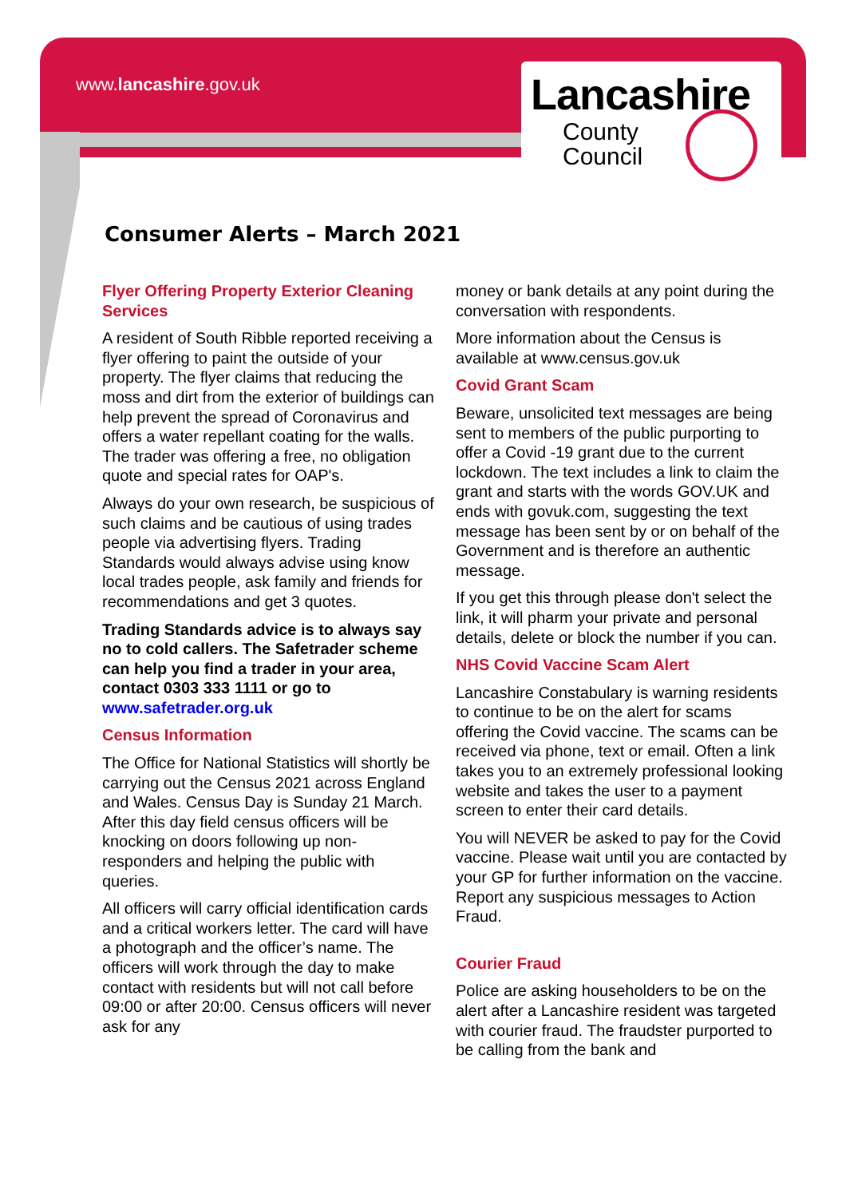www.lancashire.gov.uk
Lancashire
County
Council
Consumer Alerts – March 2021
Flyer Offering Property Exterior Cleaning Services
A resident of South Ribble reported receiving a flyer offering to paint the outside of your property. The flyer claims that reducing the moss and dirt from the exterior of buildings can help prevent the spread of Coronavirus and offers a water repellant coating for the walls. The trader was offering a free, no obligation quote and special rates for OAP's.
Always do your own research, be suspicious of such claims and be cautious of using trades people via advertising flyers. Trading Standards would always advise using know local trades people, ask family and friends for recommendations and get 3 quotes.
Trading Standards advice is to always say no to cold callers. The Safetrader scheme can help you find a trader in your area, contact 0303 333 1111 or go to www.safetrader.org.uk
Census Information
The Office for National Statistics will shortly be carrying out the Census 2021 across England and Wales. Census Day is Sunday 21 March. After this day field census officers will be knocking on doors following up non-responders and helping the public with queries.
All officers will carry official identification cards and a critical workers letter. The card will have a photograph and the officer’s name. The officers will work through the day to make contact with residents but will not call before 09:00 or after 20:00. Census officers will never ask for any
money or bank details at any point during the conversation with respondents.
More information about the Census is available at www.census.gov.uk
Covid Grant Scam
Beware, unsolicited text messages are being sent to members of the public purporting to offer a Covid -19 grant due to the current lockdown. The text includes a link to claim the grant and starts with the words GOV.UK and ends with govuk.com, suggesting the text message has been sent by or on behalf of the Government and is therefore an authentic message.
If you get this through please don't select the link, it will pharm your private and personal details, delete or block the number if you can.
NHS Covid Vaccine Scam Alert
Lancashire Constabulary is warning residents to continue to be on the alert for scams offering the Covid vaccine. The scams can be received via phone, text or email. Often a link takes you to an extremely professional looking website and takes the user to a payment screen to enter their card details.
You will NEVER be asked to pay for the Covid vaccine. Please wait until you are contacted by your GP for further information on the vaccine. Report any suspicious messages to Action Fraud.
Courier Fraud
Police are asking householders to be on the alert after a Lancashire resident was targeted with courier fraud. The fraudster purported to be calling from the bank and